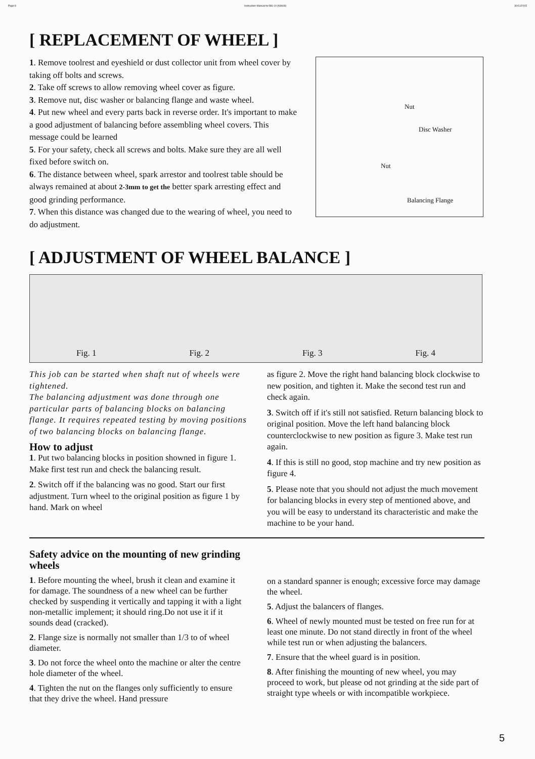Page 8 Instruction Manual for BG-10 (K8818) 30/11/2015
[ REPLACEMENT OF WHEEL ]
1. Remove toolrest and eyeshield or dust collector unit from wheel cover by taking off bolts and screws.
2. Take off screws to allow removing wheel cover as figure.
3. Remove nut, disc washer or balancing flange and waste wheel.
4. Put new wheel and every parts back in reverse order. It's important to make a good adjustment of balancing before assembling wheel covers. This message could be learned
5. For your safety, check all screws and bolts. Make sure they are all well fixed before switch on.
6. The distance between wheel, spark arrestor and toolrest table should be always remained at about 2-3mm to get the better spark arresting effect and good grinding performance.
7. When this distance was changed due to the wearing of wheel, you need to do adjustment.
Nut
Disc Washer
Nut
Balancing Flange
[ ADJUSTMENT OF WHEEL BALANCE ]
Fig. 1 Fig. 2 Fig. 3 Fig. 4
This job can be started when shaft nut of wheels were tightened.
The balancing adjustment was done through one particular parts of balancing blocks on balancing flange. It requires repeated testing by moving positions of two balancing blocks on balancing flange.
How to adjust
1. Put two balancing blocks in position showned in figure 1. Make first test run and check the balancing result.
2. Switch off if the balancing was no good. Start our first adjustment. Turn wheel to the original position as figure 1 by hand. Mark on wheel
as figure 2. Move the right hand balancing block clockwise to new position, and tighten it. Make the second test run and check again.
3. Switch off if it's still not satisfied. Return balancing block to original position. Move the left hand balancing block counterclockwise to new position as figure 3. Make test run again.
4. If this is still no good, stop machine and try new position as figure 4.
5. Please note that you should not adjust the much movement for balancing blocks in every step of mentioned above, and you will be easy to understand its characteristic and make the machine to be your hand.
Safety advice on the mounting of new grinding wheels
1. Before mounting the wheel, brush it clean and examine it for damage. The soundness of a new wheel can be further checked by suspending it vertically and tapping it with a light non-metallic implement; it should ring.Do not use it if it sounds dead (cracked).
2. Flange size is normally not smaller than 1/3 to of wheel diameter.
3. Do not force the wheel onto the machine or alter the centre hole diameter of the wheel.
4. Tighten the nut on the flanges only sufficiently to ensure that they drive the wheel. Hand pressure
on a standard spanner is enough; excessive force may damage the wheel.
5. Adjust the balancers of flanges.
6. Wheel of newly mounted must be tested on free run for at least one minute. Do not stand directly in front of the wheel while test run or when adjusting the balancers.
7. Ensure that the wheel guard is in position.
8. After finishing the mounting of new wheel, you may proceed to work, but please od not grinding at the side part of straight type wheels or with incompatible workpiece.
5